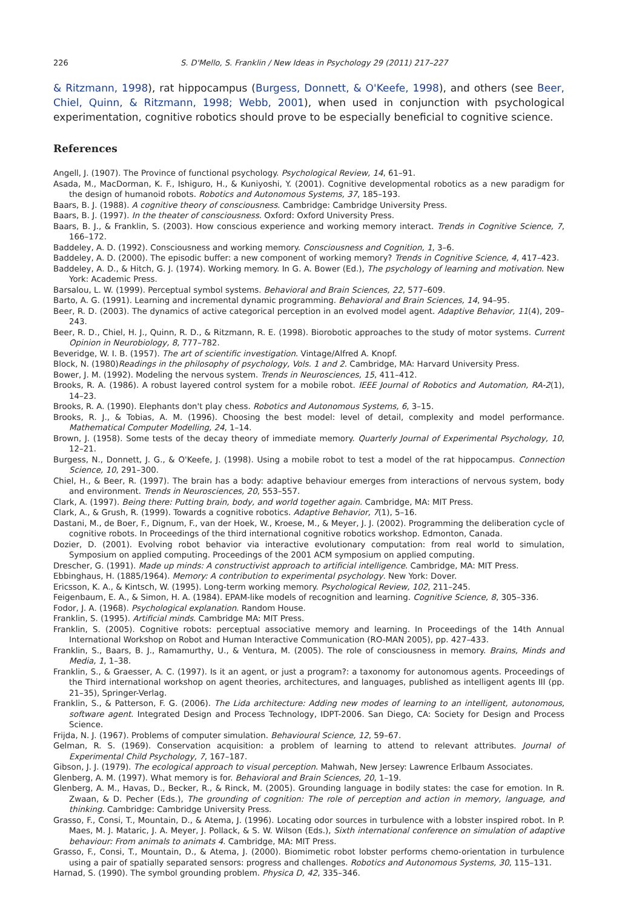226 S. D'Mello, S. Franklin / New Ideas in Psychology 29 (2011) 217–227
& Ritzmann, 1998), rat hippocampus (Burgess, Donnett, & O'Keefe, 1998), and others (see Beer, Chiel, Quinn, & Ritzmann, 1998; Webb, 2001), when used in conjunction with psychological experimentation, cognitive robotics should prove to be especially beneficial to cognitive science.
References
Angell, J. (1907). The Province of functional psychology. Psychological Review, 14, 61–91.
Asada, M., MacDorman, K. F., Ishiguro, H., & Kuniyoshi, Y. (2001). Cognitive developmental robotics as a new paradigm for the design of humanoid robots. Robotics and Autonomous Systems, 37, 185–193.
Baars, B. J. (1988). A cognitive theory of consciousness. Cambridge: Cambridge University Press.
Baars, B. J. (1997). In the theater of consciousness. Oxford: Oxford University Press.
Baars, B. J., & Franklin, S. (2003). How conscious experience and working memory interact. Trends in Cognitive Science, 7, 166–172.
Baddeley, A. D. (1992). Consciousness and working memory. Consciousness and Cognition, 1, 3–6.
Baddeley, A. D. (2000). The episodic buffer: a new component of working memory? Trends in Cognitive Science, 4, 417–423.
Baddeley, A. D., & Hitch, G. J. (1974). Working memory. In G. A. Bower (Ed.), The psychology of learning and motivation. New York: Academic Press.
Barsalou, L. W. (1999). Perceptual symbol systems. Behavioral and Brain Sciences, 22, 577–609.
Barto, A. G. (1991). Learning and incremental dynamic programming. Behavioral and Brain Sciences, 14, 94–95.
Beer, R. D. (2003). The dynamics of active categorical perception in an evolved model agent. Adaptive Behavior, 11(4), 209–243.
Beer, R. D., Chiel, H. J., Quinn, R. D., & Ritzmann, R. E. (1998). Biorobotic approaches to the study of motor systems. Current Opinion in Neurobiology, 8, 777–782.
Beveridge, W. I. B. (1957). The art of scientific investigation. Vintage/Alfred A. Knopf.
Block, N. (1980)Readings in the philosophy of psychology, Vols. 1 and 2. Cambridge, MA: Harvard University Press.
Bower, J. M. (1992). Modeling the nervous system. Trends in Neurosciences, 15, 411–412.
Brooks, R. A. (1986). A robust layered control system for a mobile robot. IEEE Journal of Robotics and Automation, RA-2(1), 14–23.
Brooks, R. A. (1990). Elephants don't play chess. Robotics and Autonomous Systems, 6, 3–15.
Brooks, R. J., & Tobias, A. M. (1996). Choosing the best model: level of detail, complexity and model performance. Mathematical Computer Modelling, 24, 1–14.
Brown, J. (1958). Some tests of the decay theory of immediate memory. Quarterly Journal of Experimental Psychology, 10, 12–21.
Burgess, N., Donnett, J. G., & O'Keefe, J. (1998). Using a mobile robot to test a model of the rat hippocampus. Connection Science, 10, 291–300.
Chiel, H., & Beer, R. (1997). The brain has a body: adaptive behaviour emerges from interactions of nervous system, body and environment. Trends in Neurosciences, 20, 553–557.
Clark, A. (1997). Being there: Putting brain, body, and world together again. Cambridge, MA: MIT Press.
Clark, A., & Grush, R. (1999). Towards a cognitive robotics. Adaptive Behavior, 7(1), 5–16.
Dastani, M., de Boer, F., Dignum, F., van der Hoek, W., Kroese, M., & Meyer, J. J. (2002). Programming the deliberation cycle of cognitive robots. In Proceedings of the third international cognitive robotics workshop. Edmonton, Canada.
Dozier, D. (2001). Evolving robot behavior via interactive evolutionary computation: from real world to simulation, Symposium on applied computing. Proceedings of the 2001 ACM symposium on applied computing.
Drescher, G. (1991). Made up minds: A constructivist approach to artificial intelligence. Cambridge, MA: MIT Press.
Ebbinghaus, H. (1885/1964). Memory: A contribution to experimental psychology. New York: Dover.
Ericsson, K. A., & Kintsch, W. (1995). Long-term working memory. Psychological Review, 102, 211–245.
Feigenbaum, E. A., & Simon, H. A. (1984). EPAM-like models of recognition and learning. Cognitive Science, 8, 305–336.
Fodor, J. A. (1968). Psychological explanation. Random House.
Franklin, S. (1995). Artificial minds. Cambridge MA: MIT Press.
Franklin, S. (2005). Cognitive robots: perceptual associative memory and learning. In Proceedings of the 14th Annual International Workshop on Robot and Human Interactive Communication (RO-MAN 2005), pp. 427–433.
Franklin, S., Baars, B. J., Ramamurthy, U., & Ventura, M. (2005). The role of consciousness in memory. Brains, Minds and Media, 1, 1–38.
Franklin, S., & Graesser, A. C. (1997). Is it an agent, or just a program?: a taxonomy for autonomous agents. Proceedings of the Third international workshop on agent theories, architectures, and languages, published as intelligent agents III (pp. 21–35), Springer-Verlag.
Franklin, S., & Patterson, F. G. (2006). The Lida architecture: Adding new modes of learning to an intelligent, autonomous, software agent. Integrated Design and Process Technology, IDPT-2006. San Diego, CA: Society for Design and Process Science.
Frijda, N. J. (1967). Problems of computer simulation. Behavioural Science, 12, 59–67.
Gelman, R. S. (1969). Conservation acquisition: a problem of learning to attend to relevant attributes. Journal of Experimental Child Psychology, 7, 167–187.
Gibson, J. J. (1979). The ecological approach to visual perception. Mahwah, New Jersey: Lawrence Erlbaum Associates.
Glenberg, A. M. (1997). What memory is for. Behavioral and Brain Sciences, 20, 1–19.
Glenberg, A. M., Havas, D., Becker, R., & Rinck, M. (2005). Grounding language in bodily states: the case for emotion. In R. Zwaan, & D. Pecher (Eds.), The grounding of cognition: The role of perception and action in memory, language, and thinking. Cambridge: Cambridge University Press.
Grasso, F., Consi, T., Mountain, D., & Atema, J. (1996). Locating odor sources in turbulence with a lobster inspired robot. In P. Maes, M. J. Mataric, J. A. Meyer, J. Pollack, & S. W. Wilson (Eds.), Sixth international conference on simulation of adaptive behaviour: From animals to animats 4. Cambridge, MA: MIT Press.
Grasso, F., Consi, T., Mountain, D., & Atema, J. (2000). Biomimetic robot lobster performs chemo-orientation in turbulence using a pair of spatially separated sensors: progress and challenges. Robotics and Autonomous Systems, 30, 115–131.
Harnad, S. (1990). The symbol grounding problem. Physica D, 42, 335–346.